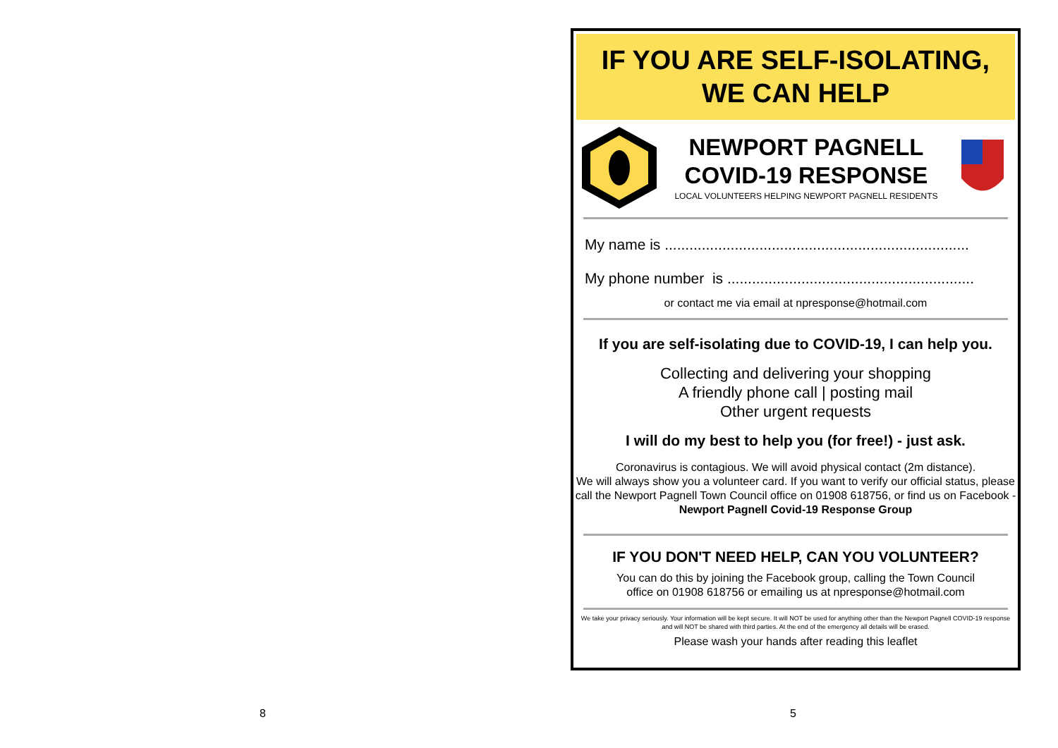8 5
IF YOU ARE SELF-ISOLATING,
WE CAN HELP
NEWPORT PAGNELL
COVID-19 RESPONSE
LOCAL VOLUNTEERS HELPING NEWPORT PAGNELL RESIDENTS
My name is ..........................................................................
My phone number is ............................................................
or contact me via email at npresponse@hotmail.com
If you are self-isolating due to COVID-19, I can help you.
Collecting and delivering your shopping
A friendly phone call | posting mail
Other urgent requests
I will do my best to help you (for free!) - just ask.
Coronavirus is contagious. We will avoid physical contact (2m distance).
We will always show you a volunteer card. If you want to verify our official status, please call the Newport Pagnell Town Council office on 01908 618756, or find us on Facebook - Newport Pagnell Covid-19 Response Group
IF YOU DON'T NEED HELP, CAN YOU VOLUNTEER?
You can do this by joining the Facebook group, calling the Town Council
office on 01908 618756 or emailing us at npresponse@hotmail.com
We take your privacy seriously. Your information will be kept secure. It will NOT be used for anything other than the Newport Pagnell COVID-19 response and will NOT be shared with third parties. At the end of the emergency all details will be erased.
Please wash your hands after reading this leaflet